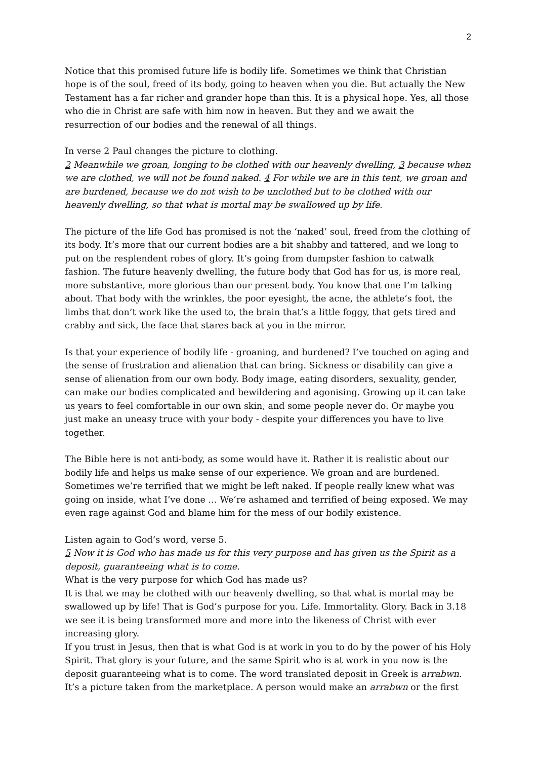2
Notice that this promised future life is bodily life. Sometimes we think that Christian hope is of the soul, freed of its body, going to heaven when you die. But actually the New Testament has a far richer and grander hope than this. It is a physical hope. Yes, all those who die in Christ are safe with him now in heaven. But they and we await the resurrection of our bodies and the renewal of all things.
In verse 2 Paul changes the picture to clothing.
2 Meanwhile we groan, longing to be clothed with our heavenly dwelling, 3 because when we are clothed, we will not be found naked. 4 For while we are in this tent, we groan and are burdened, because we do not wish to be unclothed but to be clothed with our heavenly dwelling, so that what is mortal may be swallowed up by life.
The picture of the life God has promised is not the ‘naked’ soul, freed from the clothing of its body. It’s more that our current bodies are a bit shabby and tattered, and we long to put on the resplendent robes of glory. It’s going from dumpster fashion to catwalk fashion. The future heavenly dwelling, the future body that God has for us, is more real, more substantive, more glorious than our present body. You know that one I’m talking about. That body with the wrinkles, the poor eyesight, the acne, the athlete’s foot, the limbs that don’t work like the used to, the brain that’s a little foggy, that gets tired and crabby and sick, the face that stares back at you in the mirror.
Is that your experience of bodily life - groaning, and burdened? I’ve touched on aging and the sense of frustration and alienation that can bring. Sickness or disability can give a sense of alienation from our own body. Body image, eating disorders, sexuality, gender, can make our bodies complicated and bewildering and agonising. Growing up it can take us years to feel comfortable in our own skin, and some people never do. Or maybe you just make an uneasy truce with your body - despite your differences you have to live together.
The Bible here is not anti-body, as some would have it. Rather it is realistic about our bodily life and helps us make sense of our experience. We groan and are burdened. Sometimes we’re terrified that we might be left naked. If people really knew what was going on inside, what I’ve done … We’re ashamed and terrified of being exposed. We may even rage against God and blame him for the mess of our bodily existence.
Listen again to God’s word, verse 5.
5 Now it is God who has made us for this very purpose and has given us the Spirit as a deposit, guaranteeing what is to come.
What is the very purpose for which God has made us?
It is that we may be clothed with our heavenly dwelling, so that what is mortal may be swallowed up by life! That is God’s purpose for you. Life. Immortality. Glory. Back in 3.18 we see it is being transformed more and more into the likeness of Christ with ever increasing glory.
If you trust in Jesus, then that is what God is at work in you to do by the power of his Holy Spirit. That glory is your future, and the same Spirit who is at work in you now is the deposit guaranteeing what is to come. The word translated deposit in Greek is arrabwn. It’s a picture taken from the marketplace. A person would make an arrabwn or the first